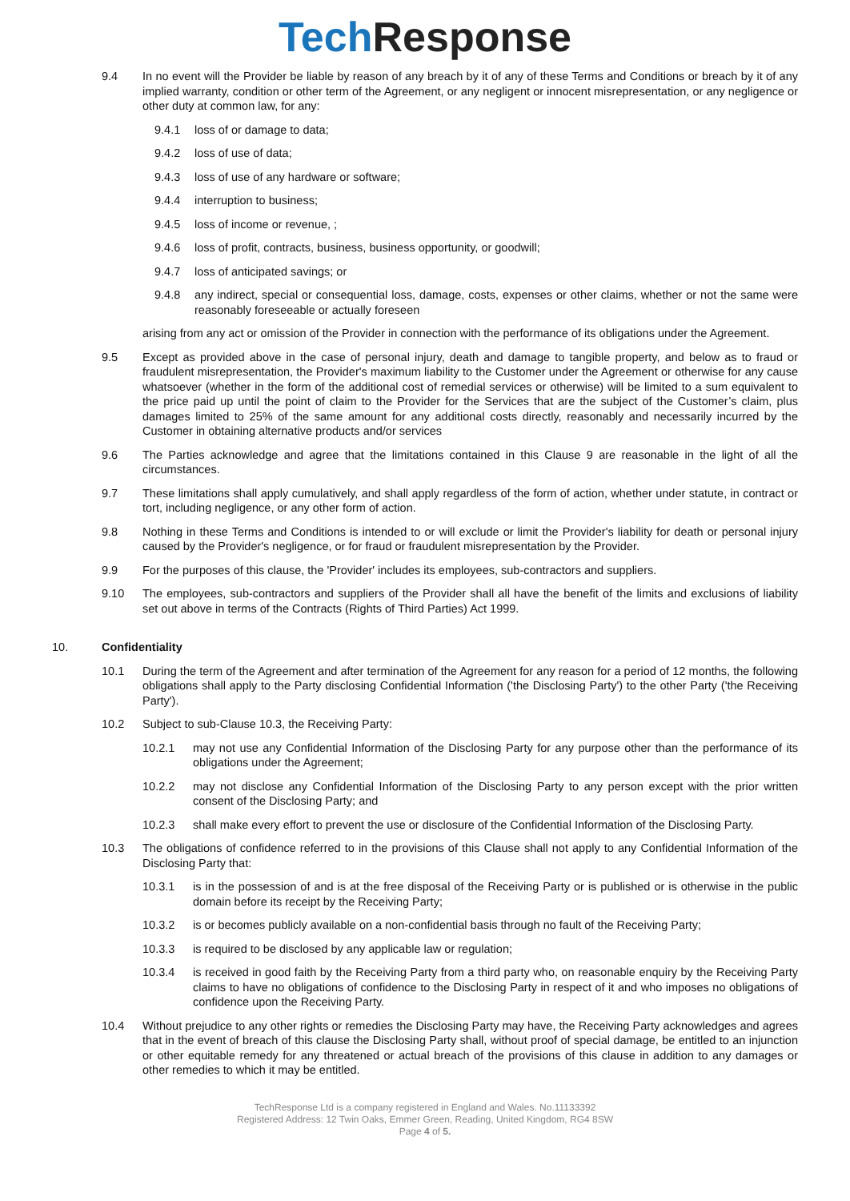Tech Response
9.4 In no event will the Provider be liable by reason of any breach by it of any of these Terms and Conditions or breach by it of any implied warranty, condition or other term of the Agreement, or any negligent or innocent misrepresentation, or any negligence or other duty at common law, for any:
9.4.1 loss of or damage to data;
9.4.2 loss of use of data;
9.4.3 loss of use of any hardware or software;
9.4.4 interruption to business;
9.4.5 loss of income or revenue, ;
9.4.6 loss of profit, contracts, business, business opportunity, or goodwill;
9.4.7 loss of anticipated savings; or
9.4.8 any indirect, special or consequential loss, damage, costs, expenses or other claims, whether or not the same were reasonably foreseeable or actually foreseen
arising from any act or omission of the Provider in connection with the performance of its obligations under the Agreement.
9.5 Except as provided above in the case of personal injury, death and damage to tangible property, and below as to fraud or fraudulent misrepresentation, the Provider's maximum liability to the Customer under the Agreement or otherwise for any cause whatsoever (whether in the form of the additional cost of remedial services or otherwise) will be limited to a sum equivalent to the price paid up until the point of claim to the Provider for the Services that are the subject of the Customer’s claim, plus damages limited to 25% of the same amount for any additional costs directly, reasonably and necessarily incurred by the Customer in obtaining alternative products and/or services
9.6 The Parties acknowledge and agree that the limitations contained in this Clause 9 are reasonable in the light of all the circumstances.
9.7 These limitations shall apply cumulatively, and shall apply regardless of the form of action, whether under statute, in contract or tort, including negligence, or any other form of action.
9.8 Nothing in these Terms and Conditions is intended to or will exclude or limit the Provider's liability for death or personal injury caused by the Provider's negligence, or for fraud or fraudulent misrepresentation by the Provider.
9.9 For the purposes of this clause, the 'Provider' includes its employees, sub-contractors and suppliers.
9.10 The employees, sub-contractors and suppliers of the Provider shall all have the benefit of the limits and exclusions of liability set out above in terms of the Contracts (Rights of Third Parties) Act 1999.
10. Confidentiality
10.1 During the term of the Agreement and after termination of the Agreement for any reason for a period of 12 months, the following obligations shall apply to the Party disclosing Confidential Information ('the Disclosing Party') to the other Party ('the Receiving Party').
10.2 Subject to sub-Clause 10.3, the Receiving Party:
10.2.1 may not use any Confidential Information of the Disclosing Party for any purpose other than the performance of its obligations under the Agreement;
10.2.2 may not disclose any Confidential Information of the Disclosing Party to any person except with the prior written consent of the Disclosing Party; and
10.2.3 shall make every effort to prevent the use or disclosure of the Confidential Information of the Disclosing Party.
10.3 The obligations of confidence referred to in the provisions of this Clause shall not apply to any Confidential Information of the Disclosing Party that:
10.3.1 is in the possession of and is at the free disposal of the Receiving Party or is published or is otherwise in the public domain before its receipt by the Receiving Party;
10.3.2 is or becomes publicly available on a non-confidential basis through no fault of the Receiving Party;
10.3.3 is required to be disclosed by any applicable law or regulation;
10.3.4 is received in good faith by the Receiving Party from a third party who, on reasonable enquiry by the Receiving Party claims to have no obligations of confidence to the Disclosing Party in respect of it and who imposes no obligations of confidence upon the Receiving Party.
10.4 Without prejudice to any other rights or remedies the Disclosing Party may have, the Receiving Party acknowledges and agrees that in the event of breach of this clause the Disclosing Party shall, without proof of special damage, be entitled to an injunction or other equitable remedy for any threatened or actual breach of the provisions of this clause in addition to any damages or other remedies to which it may be entitled.
TechResponse Ltd is a company registered in England and Wales. No.11133392
Registered Address: 12 Twin Oaks, Emmer Green, Reading, United Kingdom, RG4 8SW
Page 4 of 5.